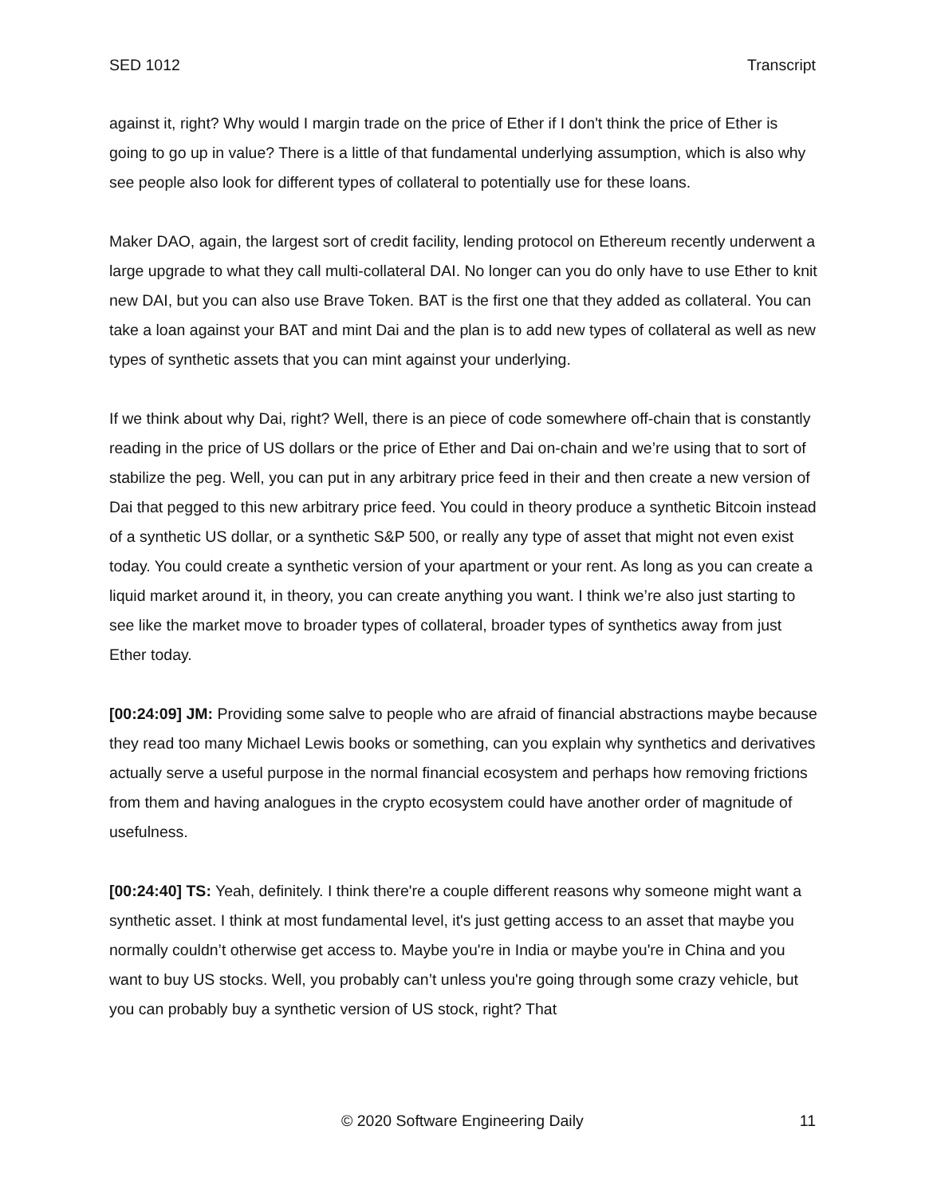SED 1012 Transcript
against it, right? Why would I margin trade on the price of Ether if I don't think the price of Ether is going to go up in value? There is a little of that fundamental underlying assumption, which is also why see people also look for different types of collateral to potentially use for these loans.
Maker DAO, again, the largest sort of credit facility, lending protocol on Ethereum recently underwent a large upgrade to what they call multi-collateral DAI. No longer can you do only have to use Ether to knit new DAI, but you can also use Brave Token. BAT is the first one that they added as collateral. You can take a loan against your BAT and mint Dai and the plan is to add new types of collateral as well as new types of synthetic assets that you can mint against your underlying.
If we think about why Dai, right? Well, there is an piece of code somewhere off-chain that is constantly reading in the price of US dollars or the price of Ether and Dai on-chain and we’re using that to sort of stabilize the peg. Well, you can put in any arbitrary price feed in their and then create a new version of Dai that pegged to this new arbitrary price feed. You could in theory produce a synthetic Bitcoin instead of a synthetic US dollar, or a synthetic S&P 500, or really any type of asset that might not even exist today. You could create a synthetic version of your apartment or your rent. As long as you can create a liquid market around it, in theory, you can create anything you want. I think we’re also just starting to see like the market move to broader types of collateral, broader types of synthetics away from just Ether today.
[00:24:09] JM: Providing some salve to people who are afraid of financial abstractions maybe because they read too many Michael Lewis books or something, can you explain why synthetics and derivatives actually serve a useful purpose in the normal financial ecosystem and perhaps how removing frictions from them and having analogues in the crypto ecosystem could have another order of magnitude of usefulness.
[00:24:40] TS: Yeah, definitely. I think there're a couple different reasons why someone might want a synthetic asset. I think at most fundamental level, it's just getting access to an asset that maybe you normally couldn’t otherwise get access to. Maybe you're in India or maybe you're in China and you want to buy US stocks. Well, you probably can’t unless you're going through some crazy vehicle, but you can probably buy a synthetic version of US stock, right? That
© 2020 Software Engineering Daily 11